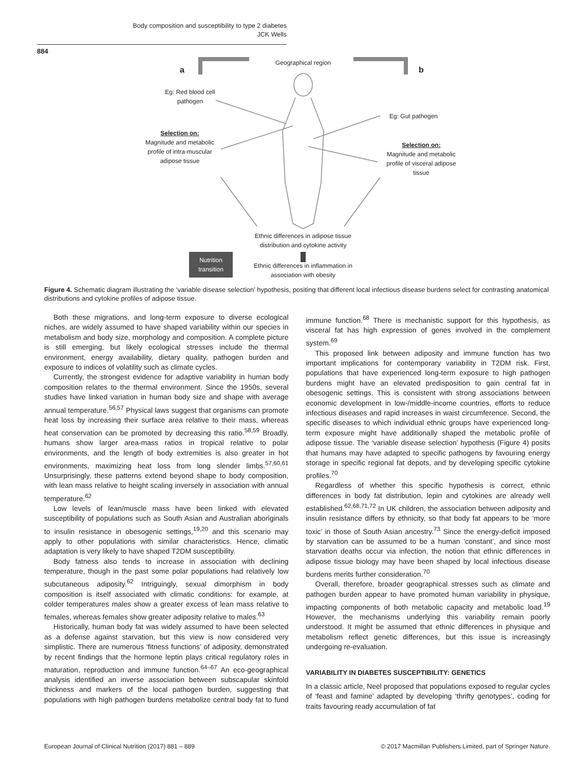Body composition and susceptibility to type 2 diabetes
JCK Wells
884
a
Geographical region
b
Eg: Red blood cell pathogen
Eg: Gut pathogen
Selection on:
Magnitude and metabolic profile of intra-muscular adipose tissue
Selection on:
Magnitude and metabolic profile of visceral adipose tissue
Ethnic differences in adipose tissue distribution and cytokine activity
Nutrition transition
Ethnic differences in inflammation in association with obesity
Figure 4. Schematic diagram illustrating the ‘variable disease selection’ hypothesis, positing that different local infectious disease burdens select for contrasting anatomical distributions and cytokine profiles of adipose tissue.
Both these migrations, and long-term exposure to diverse ecological niches, are widely assumed to have shaped variability within our species in metabolism and body size, morphology and composition. A complete picture is still emerging, but likely ecological stresses include the thermal environment, energy availability, dietary quality, pathogen burden and exposure to indices of volatility such as climate cycles.
Currently, the strongest evidence for adaptive variability in human body composition relates to the thermal environment. Since the 1950s, several studies have linked variation in human body size and shape with average annual temperature.<sup>56,57</sup> Physical laws suggest that organisms can promote heat loss by increasing their surface area relative to their mass, whereas heat conservation can be promoted by decreasing this ratio.<sup>58,59</sup> Broadly, humans show larger area-mass ratios in tropical relative to polar environments, and the length of body extremities is also greater in hot environments, maximizing heat loss from long slender limbs.<sup>57,60,61</sup> Unsurprisingly, these patterns extend beyond shape to body composition, with lean mass relative to height scaling inversely in association with annual temperature.<sup>62</sup>
Low levels of lean/muscle mass have been linked with elevated susceptibility of populations such as South Asian and Australian aboriginals to insulin resistance in obesogenic settings,<sup>19,20</sup> and this scenario may apply to other populations with similar characteristics. Hence, climatic adaptation is very likely to have shaped T2DM susceptibility.
Body fatness also tends to increase in association with declining temperature, though in the past some polar populations had relatively low subcutaneous adiposity.<sup>62</sup> Intriguingly, sexual dimorphism in body composition is itself associated with climatic conditions: for example, at colder temperatures males show a greater excess of lean mass relative to females, whereas females show greater adiposity relative to males.<sup>63</sup>
Historically, human body fat was widely assumed to have been selected as a defense against starvation, but this view is now considered very simplistic. There are numerous ‘fitness functions’ of adiposity, demonstrated by recent findings that the hormone leptin plays critical regulatory roles in maturation, reproduction and immune function.<sup>64–67</sup> An eco-geographical analysis identified an inverse association between subscapular skinfold thickness and markers of the local pathogen burden, suggesting that populations with high pathogen burdens metabolize central body fat to fund immune function.<sup>68</sup> There is mechanistic support for this hypothesis, as visceral fat has high expression of genes involved in the complement system.<sup>69</sup>
This proposed link between adiposity and immune function has two important implications for contemporary variability in T2DM risk. First, populations that have experienced long-term exposure to high pathogen burdens might have an elevated predisposition to gain central fat in obesogenic settings. This is consistent with strong associations between economic development in low-/middle-income countries, efforts to reduce infectious diseases and rapid increases in waist circumference. Second, the specific diseases to which individual ethnic groups have experienced long-term exposure might have additionally shaped the metabolic profile of adipose tissue. The ‘variable disease selection’ hypothesis (Figure 4) posits that humans may have adapted to specific pathogens by favouring energy storage in specific regional fat depots, and by developing specific cytokine profiles.<sup>70</sup>
Regardless of whether this specific hypothesis is correct, ethnic differences in body fat distribution, lepin and cytokines are already well established.<sup>62,68,71,72</sup> In UK children, the association between adiposity and insulin resistance differs by ethnicity, so that body fat appears to be ‘more toxic’ in those of South Asian ancestry.<sup>73</sup> Since the energy-deficit imposed by starvation can be assumed to be a human ‘constant’, and since most starvation deaths occur via infection, the notion that ethnic differences in adipose tissue biology may have been shaped by local infectious disease burdens merits further consideration.<sup>70</sup>
Overall, therefore, broader geographical stresses such as climate and pathogen burden appear to have promoted human variability in physique, impacting components of both metabolic capacity and metabolic load.<sup>19</sup> However, the mechanisms underlying this variability remain poorly understood. It might be assumed that ethnic differences in physique and metabolism reflect genetic differences, but this issue is increasingly undergoing re-evaluation.
VARIABILITY IN DIABETES SUSCEPTIBILITY: GENETICS
In a classic article, Neel proposed that populations exposed to regular cycles of ‘feast and famine’ adapted by developing ‘thrifty genotypes’, coding for traits favouring ready accumulation of fat
European Journal of Clinical Nutrition (2017) 881 – 889
© 2017 Macmillan Publishers Limited, part of Springer Nature.